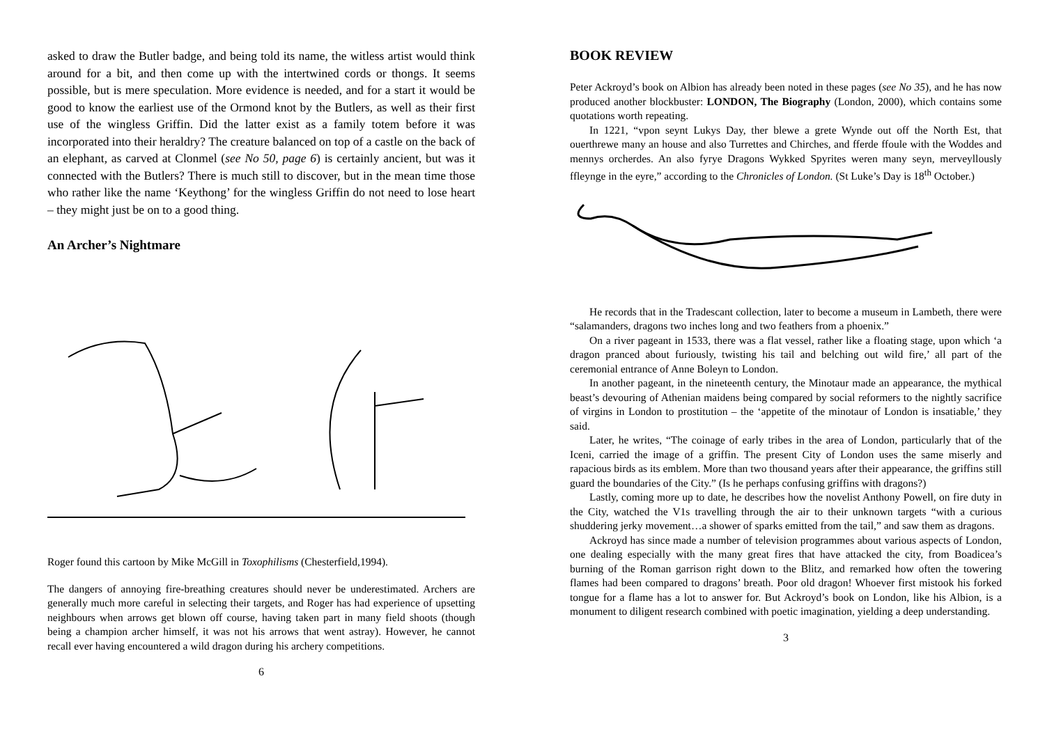asked to draw the Butler badge, and being told its name, the witless artist would think around for a bit, and then come up with the intertwined cords or thongs. It seems possible, but is mere speculation. More evidence is needed, and for a start it would be good to know the earliest use of the Ormond knot by the Butlers, as well as their first use of the wingless Griffin. Did the latter exist as a family totem before it was incorporated into their heraldry? The creature balanced on top of a castle on the back of an elephant, as carved at Clonmel (see No 50, page 6) is certainly ancient, but was it connected with the Butlers? There is much still to discover, but in the mean time those who rather like the name ‘Keythong’ for the wingless Griffin do not need to lose heart – they might just be on to a good thing.
An Archer’s Nightmare
Roger found this cartoon by Mike McGill in Toxophilisms (Chesterfield,1994).
The dangers of annoying fire-breathing creatures should never be underestimated. Archers are generally much more careful in selecting their targets, and Roger has had experience of upsetting neighbours when arrows get blown off course, having taken part in many field shoots (though being a champion archer himself, it was not his arrows that went astray). However, he cannot recall ever having encountered a wild dragon during his archery competitions.
6
BOOK REVIEW
Peter Ackroyd’s book on Albion has already been noted in these pages (see No 35), and he has now produced another blockbuster: LONDON, The Biography (London, 2000), which contains some quotations worth repeating.
In 1221, “vpon seynt Lukys Day, ther blewe a grete Wynde out off the North Est, that ouerthrewe many an house and also Turrettes and Chirches, and fferde ffoule with the Woddes and mennys orcherdes. An also fyrye Dragons Wykked Spyrites weren many seyn, merveyllously ffleynge in the eyre,” according to the Chronicles of London. (St Luke’s Day is 18<sup>th</sup> October.)
He records that in the Tradescant collection, later to become a museum in Lambeth, there were “salamanders, dragons two inches long and two feathers from a phoenix.”
On a river pageant in 1533, there was a flat vessel, rather like a floating stage, upon which ‘a dragon pranced about furiously, twisting his tail and belching out wild fire,’ all part of the ceremonial entrance of Anne Boleyn to London.
In another pageant, in the nineteenth century, the Minotaur made an appearance, the mythical beast’s devouring of Athenian maidens being compared by social reformers to the nightly sacrifice of virgins in London to prostitution – the ‘appetite of the minotaur of London is insatiable,’ they said.
Later, he writes, “The coinage of early tribes in the area of London, particularly that of the Iceni, carried the image of a griffin. The present City of London uses the same miserly and rapacious birds as its emblem. More than two thousand years after their appearance, the griffins still guard the boundaries of the City.” (Is he perhaps confusing griffins with dragons?)
Lastly, coming more up to date, he describes how the novelist Anthony Powell, on fire duty in the City, watched the V1s travelling through the air to their unknown targets “with a curious shuddering jerky movement…a shower of sparks emitted from the tail,” and saw them as dragons.
Ackroyd has since made a number of television programmes about various aspects of London, one dealing especially with the many great fires that have attacked the city, from Boadicea’s burning of the Roman garrison right down to the Blitz, and remarked how often the towering flames had been compared to dragons’ breath. Poor old dragon! Whoever first mistook his forked tongue for a flame has a lot to answer for. But Ackroyd’s book on London, like his Albion, is a monument to diligent research combined with poetic imagination, yielding a deep understanding.
3